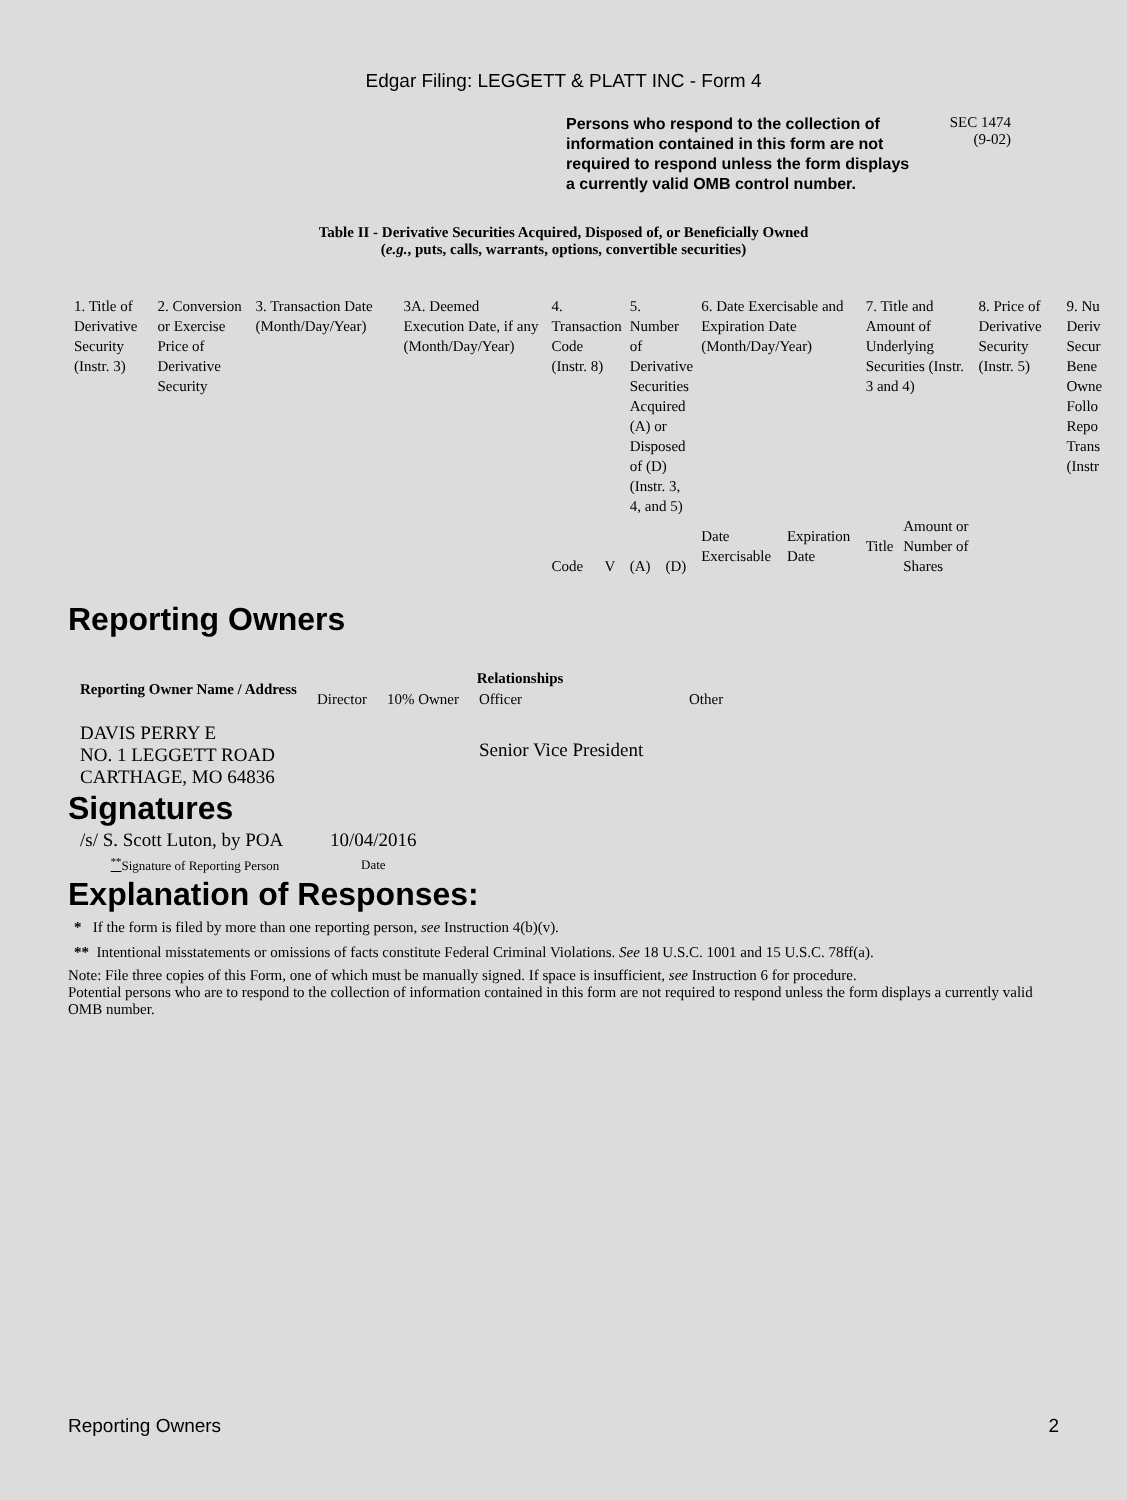Edgar Filing: LEGGETT & PLATT INC - Form 4
Persons who respond to the collection of information contained in this form are not required to respond unless the form displays a currently valid OMB control number.
SEC 1474
(9-02)
Table II - Derivative Securities Acquired, Disposed of, or Beneficially Owned
(e.g., puts, calls, warrants, options, convertible securities)
| 1. Title of Derivative Security (Instr. 3) | 2. Conversion or Exercise Price of Derivative Security | 3. Transaction Date (Month/Day/Year) | 3A. Deemed Execution Date, if any (Month/Day/Year) | 4. Transaction Code (Instr. 8) | | 5. Number of Derivative Securities Acquired (A) or Disposed of (D) (Instr. 3, 4, and 5) | | 6. Date Exercisable and Expiration Date (Month/Day/Year) | | 7. Title and Amount of Underlying Securities (Instr. 3 and 4) | | 8. Price of Derivative Security (Instr. 5) | 9. Nu Deriv Secur Bene Owne Follo Repo Trans (Instr |
| | | | | Code | V | (A) | (D) | Date Exercisable | Expiration Date | Title | Amount or Number of Shares | | |
Reporting Owners
| Reporting Owner Name / Address | Relationships | | | |
| --- | --- | --- | --- | --- |
| | Director | 10% Owner | Officer | Other |
| DAVIS PERRY E NO. 1 LEGGETT ROAD CARTHAGE, MO 64836 | | | Senior Vice President | |
Signatures
| /s/ S. Scott Luton, by POA | 10/04/2016 |
| <sup>**</sup> Signature of Reporting Person | Date |
Explanation of Responses:
* If the form is filed by more than one reporting person, see Instruction 4(b)(v).
** Intentional misstatements or omissions of facts constitute Federal Criminal Violations. See 18 U.S.C. 1001 and 15 U.S.C. 78ff(a).
Note: File three copies of this Form, one of which must be manually signed. If space is insufficient, see Instruction 6 for procedure.
Potential persons who are to respond to the collection of information contained in this form are not required to respond unless the form displays a currently valid OMB number.
Reporting Owners 2